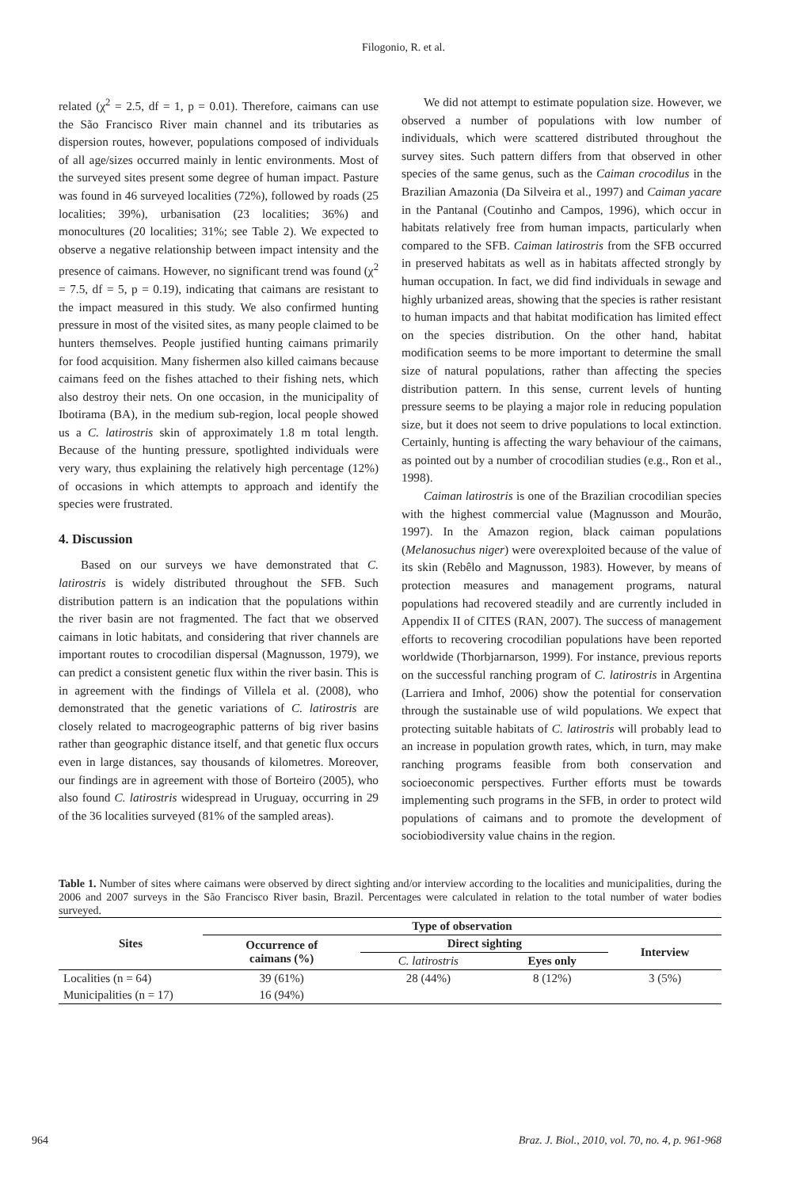Filogonio, R. et al.
related (χ<sup>2</sup> = 2.5, df = 1, p = 0.01). Therefore, caimans can use the São Francisco River main channel and its tributaries as dispersion routes, however, populations composed of individuals of all age/sizes occurred mainly in lentic environments. Most of the surveyed sites present some degree of human impact. Pasture was found in 46 surveyed localities (72%), followed by roads (25 localities; 39%), urbanisation (23 localities; 36%) and monocultures (20 localities; 31%; see Table 2). We expected to observe a negative relationship between impact intensity and the presence of caimans. However, no significant trend was found (χ<sup>2</sup> = 7.5, df = 5, p = 0.19), indicating that caimans are resistant to the impact measured in this study. We also confirmed hunting pressure in most of the visited sites, as many people claimed to be hunters themselves. People justified hunting caimans primarily for food acquisition. Many fishermen also killed caimans because caimans feed on the fishes attached to their fishing nets, which also destroy their nets. On one occasion, in the municipality of Ibotirama (BA), in the medium sub-region, local people showed us a C. latirostris skin of approximately 1.8 m total length. Because of the hunting pressure, spotlighted individuals were very wary, thus explaining the relatively high percentage (12%) of occasions in which attempts to approach and identify the species were frustrated.
4. Discussion
Based on our surveys we have demonstrated that C. latirostris is widely distributed throughout the SFB. Such distribution pattern is an indication that the populations within the river basin are not fragmented. The fact that we observed caimans in lotic habitats, and considering that river channels are important routes to crocodilian dispersal (Magnusson, 1979), we can predict a consistent genetic flux within the river basin. This is in agreement with the findings of Villela et al. (2008), who demonstrated that the genetic variations of C. latirostris are closely related to macrogeographic patterns of big river basins rather than geographic distance itself, and that genetic flux occurs even in large distances, say thousands of kilometres. Moreover, our findings are in agreement with those of Borteiro (2005), who also found C. latirostris widespread in Uruguay, occurring in 29 of the 36 localities surveyed (81% of the sampled areas).
We did not attempt to estimate population size. However, we observed a number of populations with low number of individuals, which were scattered distributed throughout the survey sites. Such pattern differs from that observed in other species of the same genus, such as the Caiman crocodilus in the Brazilian Amazonia (Da Silveira et al., 1997) and Caiman yacare in the Pantanal (Coutinho and Campos, 1996), which occur in habitats relatively free from human impacts, particularly when compared to the SFB. Caiman latirostris from the SFB occurred in preserved habitats as well as in habitats affected strongly by human occupation. In fact, we did find individuals in sewage and highly urbanized areas, showing that the species is rather resistant to human impacts and that habitat modification has limited effect on the species distribution. On the other hand, habitat modification seems to be more important to determine the small size of natural populations, rather than affecting the species distribution pattern. In this sense, current levels of hunting pressure seems to be playing a major role in reducing population size, but it does not seem to drive populations to local extinction. Certainly, hunting is affecting the wary behaviour of the caimans, as pointed out by a number of crocodilian studies (e.g., Ron et al., 1998).
Caiman latirostris is one of the Brazilian crocodilian species with the highest commercial value (Magnusson and Mourão, 1997). In the Amazon region, black caiman populations (Melanosuchus niger) were overexploited because of the value of its skin (Rebêlo and Magnusson, 1983). However, by means of protection measures and management programs, natural populations had recovered steadily and are currently included in Appendix II of CITES (RAN, 2007). The success of management efforts to recovering crocodilian populations have been reported worldwide (Thorbjarnarson, 1999). For instance, previous reports on the successful ranching program of C. latirostris in Argentina (Larriera and Imhof, 2006) show the potential for conservation through the sustainable use of wild populations. We expect that protecting suitable habitats of C. latirostris will probably lead to an increase in population growth rates, which, in turn, may make ranching programs feasible from both conservation and socioeconomic perspectives. Further efforts must be towards implementing such programs in the SFB, in order to protect wild populations of caimans and to promote the development of sociobiodiversity value chains in the region.
Table 1. Number of sites where caimans were observed by direct sighting and/or interview according to the localities and municipalities, during the 2006 and 2007 surveys in the São Francisco River basin, Brazil. Percentages were calculated in relation to the total number of water bodies surveyed.
| Sites | Type of observation | | | |
| --- | --- | --- | --- | --- |
| | Occurrence of caimans (%) | Direct sighting | | Interview |
| | | C. latirostris | Eyes only | |
| Localities (n = 64) | 39 (61%) | 28 (44%) | 8 (12%) | 3 (5%) |
| Municipalities (n = 17) | 16 (94%) | | | |
964 Braz. J. Biol., 2010, vol. 70, no. 4, p. 961-968